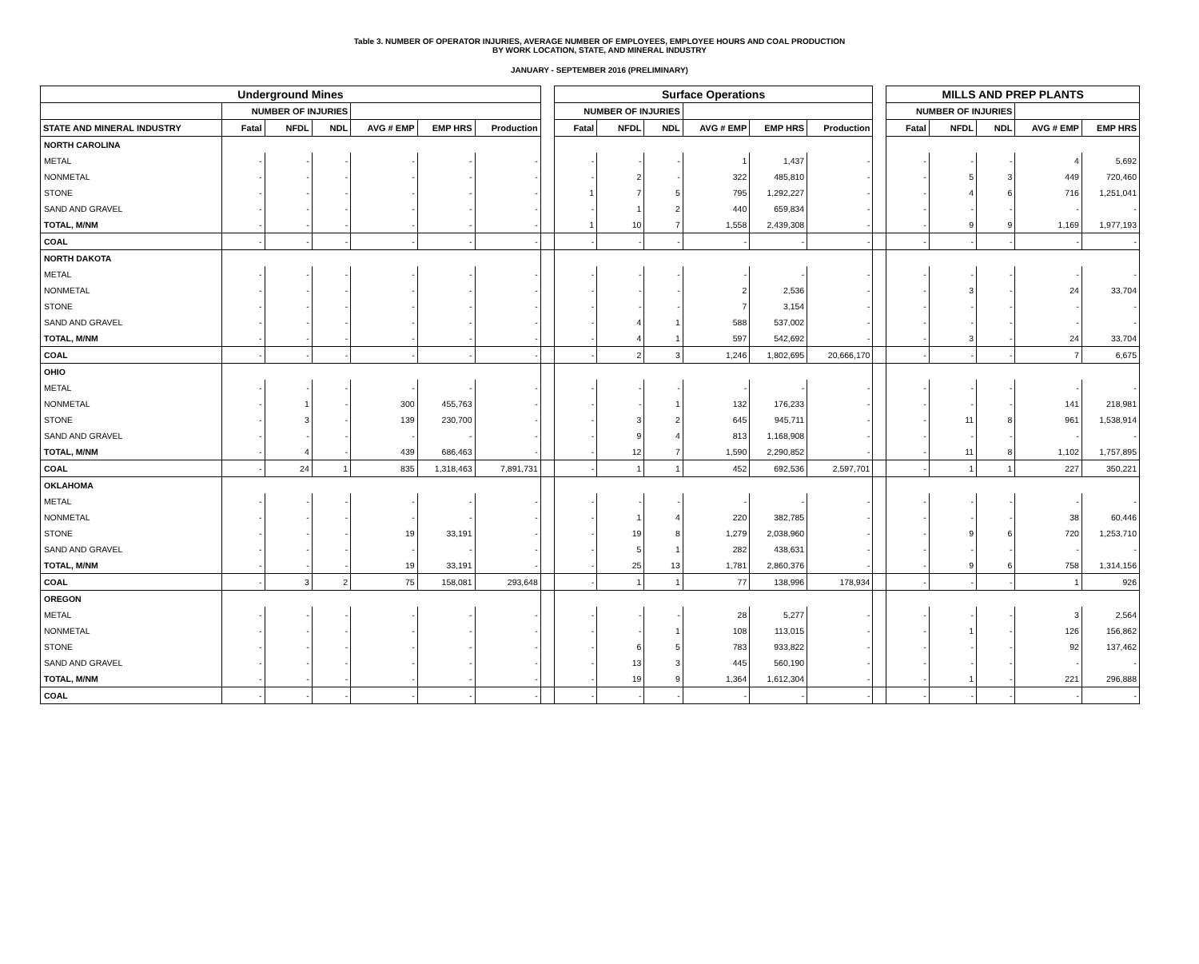Table 3. NUMBER OF OPERATOR INJURIES, AVERAGE NUMBER OF EMPLOYEES, EMPLOYEE HOURS AND COAL PRODUCTION
BY WORK LOCATION, STATE, AND MINERAL INDUSTRY
JANUARY - SEPTEMBER 2016 (PRELIMINARY)
| Underground Mines | | | | | | | | Surface Operations | | | | | | | MILLS AND PREP PLANTS | | | | |
| --- | --- | --- | --- | --- | --- | --- | --- | --- | --- | --- | --- | --- | --- | --- | --- | --- | --- | --- | --- |
| | NUMBER OF INJURIES | | | | | | | NUMBER OF INJURIES | | | | | | | NUMBER OF INJURIES | | | | |
| STATE AND MINERAL INDUSTRY | Fatal | NFDL | NDL | AVG # EMP | EMP HRS | Production | | Fatal | NFDL | NDL | AVG # EMP | EMP HRS | Production | | Fatal | NFDL | NDL | AVG # EMP | EMP HRS |
| NORTH CAROLINA | | | | | | | | | | | | | | | | | | | |
| METAL | - | - | - | - | - | - | | - | - | - | 1 | 1,437 | - | | - | - | - | 4 | 5,692 |
| NONMETAL | - | - | - | - | - | - | | - | 2 | - | 322 | 485,810 | - | | - | 5 | 3 | 449 | 720,460 |
| STONE | - | - | - | - | - | - | | 1 | 7 | 5 | 795 | 1,292,227 | - | | - | 4 | 6 | 716 | 1,251,041 |
| SAND AND GRAVEL | - | - | - | - | - | - | | - | 1 | 2 | 440 | 659,834 | - | | - | - | - | - | - |
| TOTAL, M/NM | - | - | - | - | - | - | | 1 | 10 | 7 | 1,558 | 2,439,308 | - | | - | 9 | 9 | 1,169 | 1,977,193 |
| COAL | - | - | - | - | - | - | | - | - | - | - | - | - | | - | - | - | - | - |
| NORTH DAKOTA | | | | | | | | | | | | | | | | | | | |
| METAL | - | - | - | - | - | - | | - | - | - | - | - | - | | - | - | - | - | - |
| NONMETAL | - | - | - | - | - | - | | - | - | - | 2 | 2,536 | - | | - | 3 | - | 24 | 33,704 |
| STONE | - | - | - | - | - | - | | - | - | - | 7 | 3,154 | - | | - | - | - | - | - |
| SAND AND GRAVEL | - | - | - | - | - | - | | - | 4 | 1 | 588 | 537,002 | - | | - | - | - | - | - |
| TOTAL, M/NM | - | - | - | - | - | - | | - | 4 | 1 | 597 | 542,692 | - | | - | 3 | - | 24 | 33,704 |
| COAL | - | - | - | - | - | - | | - | 2 | 3 | 1,246 | 1,802,695 | 20,666,170 | | - | - | - | 7 | 6,675 |
| OHIO | | | | | | | | | | | | | | | | | | | |
| METAL | - | - | - | - | - | - | | - | - | - | - | - | - | | - | - | - | - | - |
| NONMETAL | - | 1 | - | 300 | 455,763 | - | | - | - | 1 | 132 | 176,233 | - | | - | - | - | 141 | 218,981 |
| STONE | - | 3 | - | 139 | 230,700 | - | | - | 3 | 2 | 645 | 945,711 | - | | - | 11 | 8 | 961 | 1,538,914 |
| SAND AND GRAVEL | - | - | - | - | - | - | | - | 9 | 4 | 813 | 1,168,908 | - | | - | - | - | - | - |
| TOTAL, M/NM | - | 4 | - | 439 | 686,463 | - | | - | 12 | 7 | 1,590 | 2,290,852 | - | | - | 11 | 8 | 1,102 | 1,757,895 |
| COAL | - | 24 | 1 | 835 | 1,318,463 | 7,891,731 | | - | 1 | 1 | 452 | 692,536 | 2,597,701 | | - | 1 | 1 | 227 | 350,221 |
| OKLAHOMA | | | | | | | | | | | | | | | | | | | |
| METAL | - | - | - | - | - | - | | - | - | - | - | - | - | | - | - | - | - | - |
| NONMETAL | - | - | - | - | - | - | | - | 1 | 4 | 220 | 382,785 | - | | - | - | - | 38 | 60,446 |
| STONE | - | - | - | 19 | 33,191 | - | | - | 19 | 8 | 1,279 | 2,038,960 | - | | - | 9 | 6 | 720 | 1,253,710 |
| SAND AND GRAVEL | - | - | - | - | - | - | | - | 5 | 1 | 282 | 438,631 | - | | - | - | - | - | - |
| TOTAL, M/NM | - | - | - | 19 | 33,191 | - | | - | 25 | 13 | 1,781 | 2,860,376 | - | | - | 9 | 6 | 758 | 1,314,156 |
| COAL | - | 3 | 2 | 75 | 158,081 | 293,648 | | - | 1 | 1 | 77 | 138,996 | 178,934 | | - | - | - | 1 | 926 |
| OREGON | | | | | | | | | | | | | | | | | | | |
| METAL | - | - | - | - | - | - | | - | - | - | 28 | 5,277 | - | | - | - | - | 3 | 2,564 |
| NONMETAL | - | - | - | - | - | - | | - | - | 1 | 108 | 113,015 | - | | - | 1 | - | 126 | 156,862 |
| STONE | - | - | - | - | - | - | | - | 6 | 5 | 783 | 933,822 | - | | - | - | - | 92 | 137,462 |
| SAND AND GRAVEL | - | - | - | - | - | - | | - | 13 | 3 | 445 | 560,190 | - | | - | - | - | - | - |
| TOTAL, M/NM | - | - | - | - | - | - | | - | 19 | 9 | 1,364 | 1,612,304 | - | | - | 1 | - | 221 | 296,888 |
| COAL | - | - | - | - | - | - | | - | - | - | - | - | - | | - | - | - | - | - |